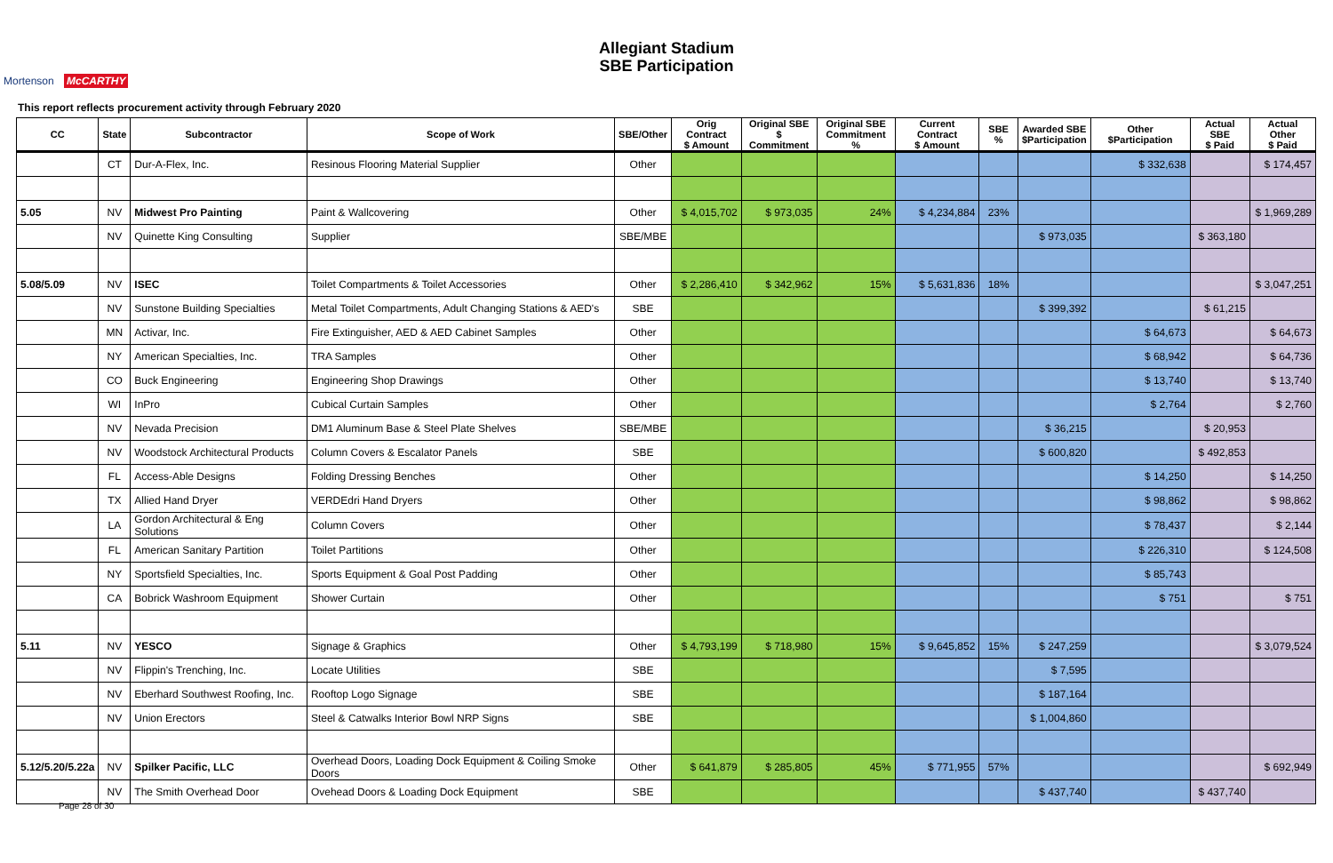Mortenson McCARTHY
Allegiant Stadium
SBE Participation
This report reflects procurement activity through February 2020
| CC | State | Subcontractor | Scope of Work | SBE/Other | Orig Contract $ Amount | Original SBE $ Commitment | Original SBE Commitment % | Current Contract $ Amount | SBE % | Awarded SBE $Participation | Other $Participation | Actual SBE $ Paid | Actual Other $ Paid |
| --- | --- | --- | --- | --- | --- | --- | --- | --- | --- | --- | --- | --- | --- |
| | CT | Dur-A-Flex, Inc. | Resinous Flooring Material Supplier | Other | | | | | | | $ 332,638 | | $ 174,457 |
| 5.05 | NV | Midwest Pro Painting | Paint & Wallcovering | Other | $ 4,015,702 | $ 973,035 | 24% | $ 4,234,884 | 23% | | | | $ 1,969,289 |
| | NV | Quinette King Consulting | Supplier | SBE/MBE | | | | | | $ 973,035 | | $ 363,180 | |
| 5.08/5.09 | NV | ISEC | Toilet Compartments & Toilet Accessories | Other | $ 2,286,410 | $ 342,962 | 15% | $ 5,631,836 | 18% | | | | $ 3,047,251 |
| | NV | Sunstone Building Specialties | Metal Toilet Compartments, Adult Changing Stations & AED's | SBE | | | | | | $ 399,392 | | $ 61,215 | |
| | MN | Activar, Inc. | Fire Extinguisher, AED & AED Cabinet Samples | Other | | | | | | | $ 64,673 | | $ 64,673 |
| | NY | American Specialties, Inc. | TRA Samples | Other | | | | | | | $ 68,942 | | $ 64,736 |
| | CO | Buck Engineering | Engineering Shop Drawings | Other | | | | | | | $ 13,740 | | $ 13,740 |
| | WI | InPro | Cubical Curtain Samples | Other | | | | | | | $ 2,764 | | $ 2,760 |
| | NV | Nevada Precision | DM1 Aluminum Base & Steel Plate Shelves | SBE/MBE | | | | | | $ 36,215 | | $ 20,953 | |
| | NV | Woodstock Architectural Products | Column Covers & Escalator Panels | SBE | | | | | | $ 600,820 | | $ 492,853 | |
| | FL | Access-Able Designs | Folding Dressing Benches | Other | | | | | | | $ 14,250 | | $ 14,250 |
| | TX | Allied Hand Dryer | VERDEdri Hand Dryers | Other | | | | | | | $ 98,862 | | $ 98,862 |
| | LA | Gordon Architectural & Eng Solutions | Column Covers | Other | | | | | | | $ 78,437 | | $ 2,144 |
| | FL | American Sanitary Partition | Toilet Partitions | Other | | | | | | | $ 226,310 | | $ 124,508 |
| | NY | Sportsfield Specialties, Inc. | Sports Equipment & Goal Post Padding | Other | | | | | | | $ 85,743 | | |
| | CA | Bobrick Washroom Equipment | Shower Curtain | Other | | | | | | | $ 751 | | $ 751 |
| 5.11 | NV | YESCO | Signage & Graphics | Other | $ 4,793,199 | $ 718,980 | 15% | $ 9,645,852 | 15% | $ 247,259 | | | $ 3,079,524 |
| | NV | Flippin's Trenching, Inc. | Locate Utilities | SBE | | | | | | $ 7,595 | | | |
| | NV | Eberhard Southwest Roofing, Inc. | Rooftop Logo Signage | SBE | | | | | | $ 187,164 | | | |
| | NV | Union Erectors | Steel & Catwalks Interior Bowl NRP Signs | SBE | | | | | | $ 1,004,860 | | | |
| 5.12/5.20/5.22a | NV | Spilker Pacific, LLC | Overhead Doors, Loading Dock Equipment & Coiling Smoke Doors | Other | $ 641,879 | $ 285,805 | 45% | $ 771,955 | 57% | | | | $ 692,949 |
| | NV | The Smith Overhead Door | Ovehead Doors & Loading Dock Equipment | SBE | | | | | | $ 437,740 | | $ 437,740 | |
Page 28 of 30